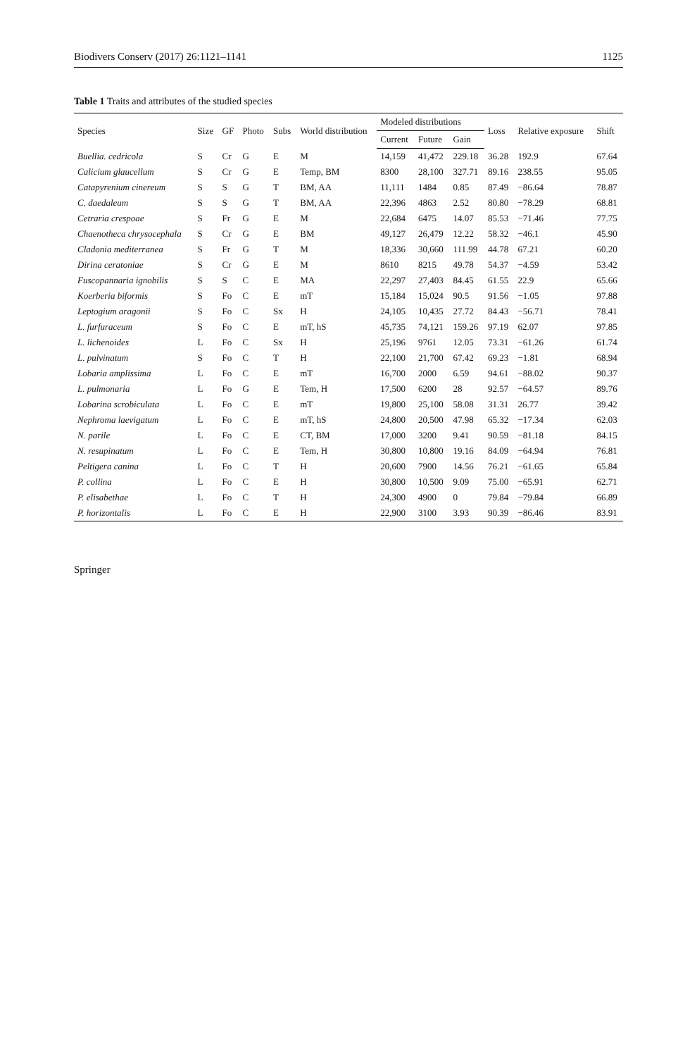Biodivers Conserv (2017) 26:1121–1141 1125
Table 1 Traits and attributes of the studied species
| Species | Size | GF | Photo | Subs | World distribution | Modeled distributions | | | Loss | Relative exposure | Shift |
| --- | --- | --- | --- | --- | --- | --- | --- | --- | --- | --- | --- |
| | | | | | | Current | Future | Gain | | | |
| Buellia. cedricola | S | Cr | G | E | M | 14,159 | 41,472 | 229.18 | 36.28 | 192.9 | 67.64 |
| Calicium glaucellum | S | Cr | G | E | Temp, BM | 8300 | 28,100 | 327.71 | 89.16 | 238.55 | 95.05 |
| Catapyrenium cinereum | S | S | G | T | BM, AA | 11,111 | 1484 | 0.85 | 87.49 | −86.64 | 78.87 |
| C. daedaleum | S | S | G | T | BM, AA | 22,396 | 4863 | 2.52 | 80.80 | −78.29 | 68.81 |
| Cetraria crespoae | S | Fr | G | E | M | 22,684 | 6475 | 14.07 | 85.53 | −71.46 | 77.75 |
| Chaenotheca chrysocephala | S | Cr | G | E | BM | 49,127 | 26,479 | 12.22 | 58.32 | −46.1 | 45.90 |
| Cladonia mediterranea | S | Fr | G | T | M | 18,336 | 30,660 | 111.99 | 44.78 | 67.21 | 60.20 |
| Dirina ceratoniae | S | Cr | G | E | M | 8610 | 8215 | 49.78 | 54.37 | −4.59 | 53.42 |
| Fuscopannaria ignobilis | S | S | C | E | MA | 22,297 | 27,403 | 84.45 | 61.55 | 22.9 | 65.66 |
| Koerberia biformis | S | Fo | C | E | mT | 15,184 | 15,024 | 90.5 | 91.56 | −1.05 | 97.88 |
| Leptogium aragonii | S | Fo | C | Sx | H | 24,105 | 10,435 | 27.72 | 84.43 | −56.71 | 78.41 |
| L. furfuraceum | S | Fo | C | E | mT, hS | 45,735 | 74,121 | 159.26 | 97.19 | 62.07 | 97.85 |
| L. lichenoides | L | Fo | C | Sx | H | 25,196 | 9761 | 12.05 | 73.31 | −61.26 | 61.74 |
| L. pulvinatum | S | Fo | C | T | H | 22,100 | 21,700 | 67.42 | 69.23 | −1.81 | 68.94 |
| Lobaria amplissima | L | Fo | C | E | mT | 16,700 | 2000 | 6.59 | 94.61 | −88.02 | 90.37 |
| L. pulmonaria | L | Fo | G | E | Tem, H | 17,500 | 6200 | 28 | 92.57 | −64.57 | 89.76 |
| Lobarina scrobiculata | L | Fo | C | E | mT | 19,800 | 25,100 | 58.08 | 31.31 | 26.77 | 39.42 |
| Nephroma laevigatum | L | Fo | C | E | mT, hS | 24,800 | 20,500 | 47.98 | 65.32 | −17.34 | 62.03 |
| N. parile | L | Fo | C | E | CT, BM | 17,000 | 3200 | 9.41 | 90.59 | −81.18 | 84.15 |
| N. resupinatum | L | Fo | C | E | Tem, H | 30,800 | 10,800 | 19.16 | 84.09 | −64.94 | 76.81 |
| Peltigera canina | L | Fo | C | T | H | 20,600 | 7900 | 14.56 | 76.21 | −61.65 | 65.84 |
| P. collina | L | Fo | C | E | H | 30,800 | 10,500 | 9.09 | 75.00 | −65.91 | 62.71 |
| P. elisabethae | L | Fo | C | T | H | 24,300 | 4900 | 0 | 79.84 | −79.84 | 66.89 |
| P. horizontalis | L | Fo | C | E | H | 22,900 | 3100 | 3.93 | 90.39 | −86.46 | 83.91 |
Springer